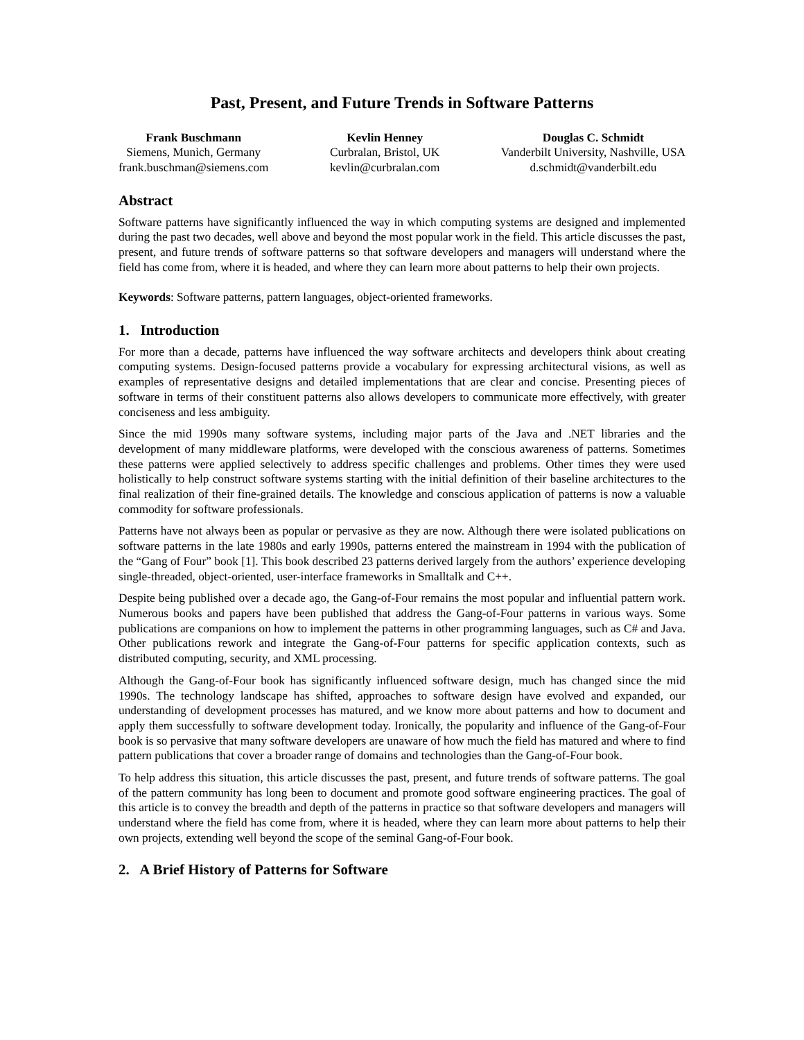Past, Present, and Future Trends in Software Patterns
Frank Buschmann
Siemens, Munich, Germany
frank.buschman@siemens.com
Kevlin Henney
Curbralan, Bristol, UK
kevlin@curbralan.com
Douglas C. Schmidt
Vanderbilt University, Nashville, USA
d.schmidt@vanderbilt.edu
Abstract
Software patterns have significantly influenced the way in which computing systems are designed and implemented during the past two decades, well above and beyond the most popular work in the field. This article discusses the past, present, and future trends of software patterns so that software developers and managers will understand where the field has come from, where it is headed, and where they can learn more about patterns to help their own projects.
Keywords: Software patterns, pattern languages, object-oriented frameworks.
1. Introduction
For more than a decade, patterns have influenced the way software architects and developers think about creating computing systems. Design-focused patterns provide a vocabulary for expressing architectural visions, as well as examples of representative designs and detailed implementations that are clear and concise. Presenting pieces of software in terms of their constituent patterns also allows developers to communicate more effectively, with greater conciseness and less ambiguity.
Since the mid 1990s many software systems, including major parts of the Java and .NET libraries and the development of many middleware platforms, were developed with the conscious awareness of patterns. Sometimes these patterns were applied selectively to address specific challenges and problems. Other times they were used holistically to help construct software systems starting with the initial definition of their baseline architectures to the final realization of their fine-grained details. The knowledge and conscious application of patterns is now a valuable commodity for software professionals.
Patterns have not always been as popular or pervasive as they are now. Although there were isolated publications on software patterns in the late 1980s and early 1990s, patterns entered the mainstream in 1994 with the publication of the “Gang of Four” book [1]. This book described 23 patterns derived largely from the authors’ experience developing single-threaded, object-oriented, user-interface frameworks in Smalltalk and C++.
Despite being published over a decade ago, the Gang-of-Four remains the most popular and influential pattern work. Numerous books and papers have been published that address the Gang-of-Four patterns in various ways. Some publications are companions on how to implement the patterns in other programming languages, such as C# and Java. Other publications rework and integrate the Gang-of-Four patterns for specific application contexts, such as distributed computing, security, and XML processing.
Although the Gang-of-Four book has significantly influenced software design, much has changed since the mid 1990s. The technology landscape has shifted, approaches to software design have evolved and expanded, our understanding of development processes has matured, and we know more about patterns and how to document and apply them successfully to software development today. Ironically, the popularity and influence of the Gang-of-Four book is so pervasive that many software developers are unaware of how much the field has matured and where to find pattern publications that cover a broader range of domains and technologies than the Gang-of-Four book.
To help address this situation, this article discusses the past, present, and future trends of software patterns. The goal of the pattern community has long been to document and promote good software engineering practices. The goal of this article is to convey the breadth and depth of the patterns in practice so that software developers and managers will understand where the field has come from, where it is headed, where they can learn more about patterns to help their own projects, extending well beyond the scope of the seminal Gang-of-Four book.
2. A Brief History of Patterns for Software